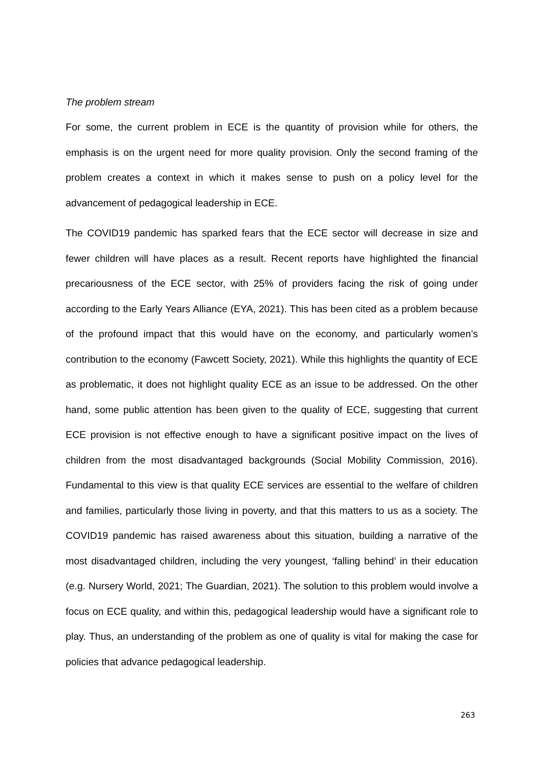The problem stream
For some, the current problem in ECE is the quantity of provision while for others, the emphasis is on the urgent need for more quality provision. Only the second framing of the problem creates a context in which it makes sense to push on a policy level for the advancement of pedagogical leadership in ECE.
The COVID19 pandemic has sparked fears that the ECE sector will decrease in size and fewer children will have places as a result. Recent reports have highlighted the financial precariousness of the ECE sector, with 25% of providers facing the risk of going under according to the Early Years Alliance (EYA, 2021). This has been cited as a problem because of the profound impact that this would have on the economy, and particularly women’s contribution to the economy (Fawcett Society, 2021). While this highlights the quantity of ECE as problematic, it does not highlight quality ECE as an issue to be addressed. On the other hand, some public attention has been given to the quality of ECE, suggesting that current ECE provision is not effective enough to have a significant positive impact on the lives of children from the most disadvantaged backgrounds (Social Mobility Commission, 2016). Fundamental to this view is that quality ECE services are essential to the welfare of children and families, particularly those living in poverty, and that this matters to us as a society. The COVID19 pandemic has raised awareness about this situation, building a narrative of the most disadvantaged children, including the very youngest, ‘falling behind’ in their education (e.g. Nursery World, 2021; The Guardian, 2021). The solution to this problem would involve a focus on ECE quality, and within this, pedagogical leadership would have a significant role to play. Thus, an understanding of the problem as one of quality is vital for making the case for policies that advance pedagogical leadership.
263